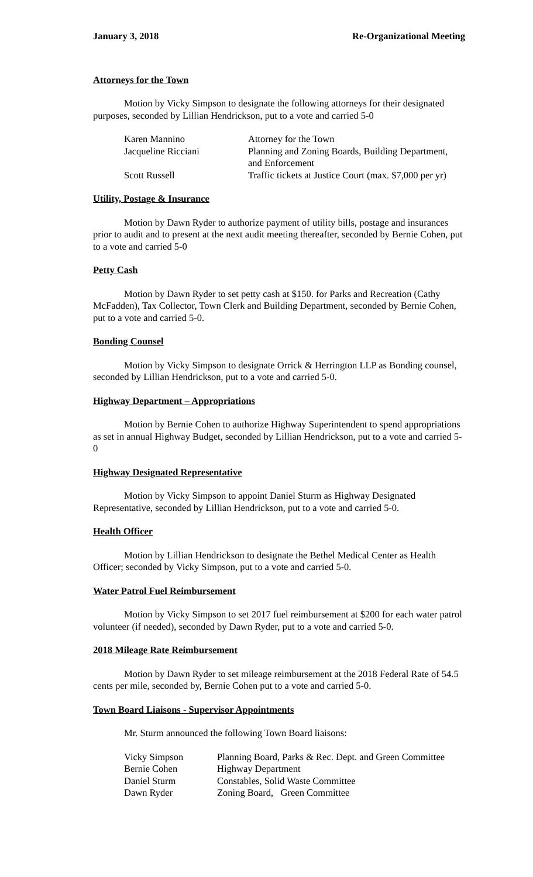January 3, 2018 Re-Organizational Meeting
Attorneys for the Town
Motion by Vicky Simpson to designate the following attorneys for their designated purposes, seconded by Lillian Hendrickson, put to a vote and carried 5-0
| Karen Mannino | Attorney for the Town |
| Jacqueline Ricciani | Planning and Zoning Boards, Building Department, and Enforcement |
| Scott Russell | Traffic tickets at Justice Court (max. $7,000 per yr) |
Utility, Postage & Insurance
Motion by Dawn Ryder to authorize payment of utility bills, postage and insurances prior to audit and to present at the next audit meeting thereafter, seconded by Bernie Cohen, put to a vote and carried 5-0
Petty Cash
Motion by Dawn Ryder to set petty cash at $150. for Parks and Recreation (Cathy McFadden), Tax Collector, Town Clerk and Building Department, seconded by Bernie Cohen, put to a vote and carried 5-0.
Bonding Counsel
Motion by Vicky Simpson to designate Orrick & Herrington LLP as Bonding counsel, seconded by Lillian Hendrickson, put to a vote and carried 5-0.
Highway Department – Appropriations
Motion by Bernie Cohen to authorize Highway Superintendent to spend appropriations as set in annual Highway Budget, seconded by Lillian Hendrickson, put to a vote and carried 5-0
Highway Designated Representative
Motion by Vicky Simpson to appoint Daniel Sturm as Highway Designated Representative, seconded by Lillian Hendrickson, put to a vote and carried 5-0.
Health Officer
Motion by Lillian Hendrickson to designate the Bethel Medical Center as Health Officer; seconded by Vicky Simpson, put to a vote and carried 5-0.
Water Patrol Fuel Reimbursement
Motion by Vicky Simpson to set 2017 fuel reimbursement at $200 for each water patrol volunteer (if needed), seconded by Dawn Ryder, put to a vote and carried 5-0.
2018 Mileage Rate Reimbursement
Motion by Dawn Ryder to set mileage reimbursement at the 2018 Federal Rate of 54.5 cents per mile, seconded by, Bernie Cohen put to a vote and carried 5-0.
Town Board Liaisons - Supervisor Appointments
Mr. Sturm announced the following Town Board liaisons:
| Vicky Simpson | Planning Board, Parks & Rec. Dept. and Green Committee |
| Bernie Cohen | Highway Department |
| Daniel Sturm | Constables, Solid Waste Committee |
| Dawn Ryder | Zoning Board, Green Committee |